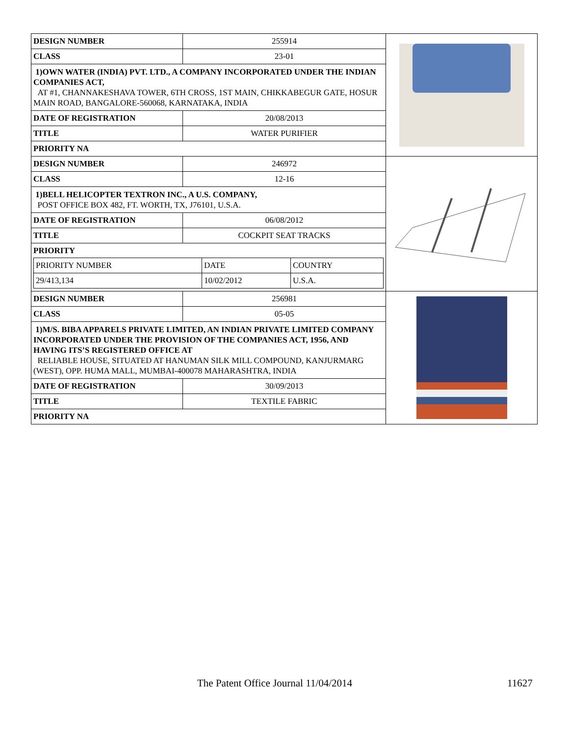| / DESIGN NUMBER / 255914 / / CLASS / 23-01 / / 1)OWN WATER (INDIA) PVT. LTD., A COMPANY INCORPORATED UNDER THE INDIAN COMPANIES ACT, AT #1, CHANNAKESHAVA TOWER, 6TH CROSS, 1ST MAIN, CHIKKABEGUR GATE, HOSUR MAIN ROAD, BANGALORE-560068, KARNATAKA, INDIA / / / DATE OF REGISTRATION / 20/08/2013 / / TITLE / WATER PURIFIER / / PRIORITY NA / / | |
| / DESIGN NUMBER / 246972 / / CLASS / 12-16 / / 1)BELL HELICOPTER TEXTRON INC., A U.S. COMPANY, POST OFFICE BOX 482, FT. WORTH, TX, J76101, U.S.A. / / / DATE OF REGISTRATION / 06/08/2012 / / TITLE / COCKPIT SEAT TRACKS / / PRIORITY / PRIORITY NUMBER / DATE / COUNTRY / / 29/413,134 / 10/02/2012 / U.S.A. / / / | |
| / DESIGN NUMBER / 256981 / / CLASS / 05-05 / / 1)M/S. BIBA APPARELS PRIVATE LIMITED, AN INDIAN PRIVATE LIMITED COMPANY INCORPORATED UNDER THE PROVISION OF THE COMPANIES ACT, 1956, AND HAVING ITS’S REGISTERED OFFICE AT RELIABLE HOUSE, SITUATED AT HANUMAN SILK MILL COMPOUND, KANJURMARG (WEST), OPP. HUMA MALL, MUMBAI-400078 MAHARASHTRA, INDIA / / / DATE OF REGISTRATION / 30/09/2013 / / TITLE / TEXTILE FABRIC / / PRIORITY NA / / | |
The Patent Office Journal 11/04/2014 11627